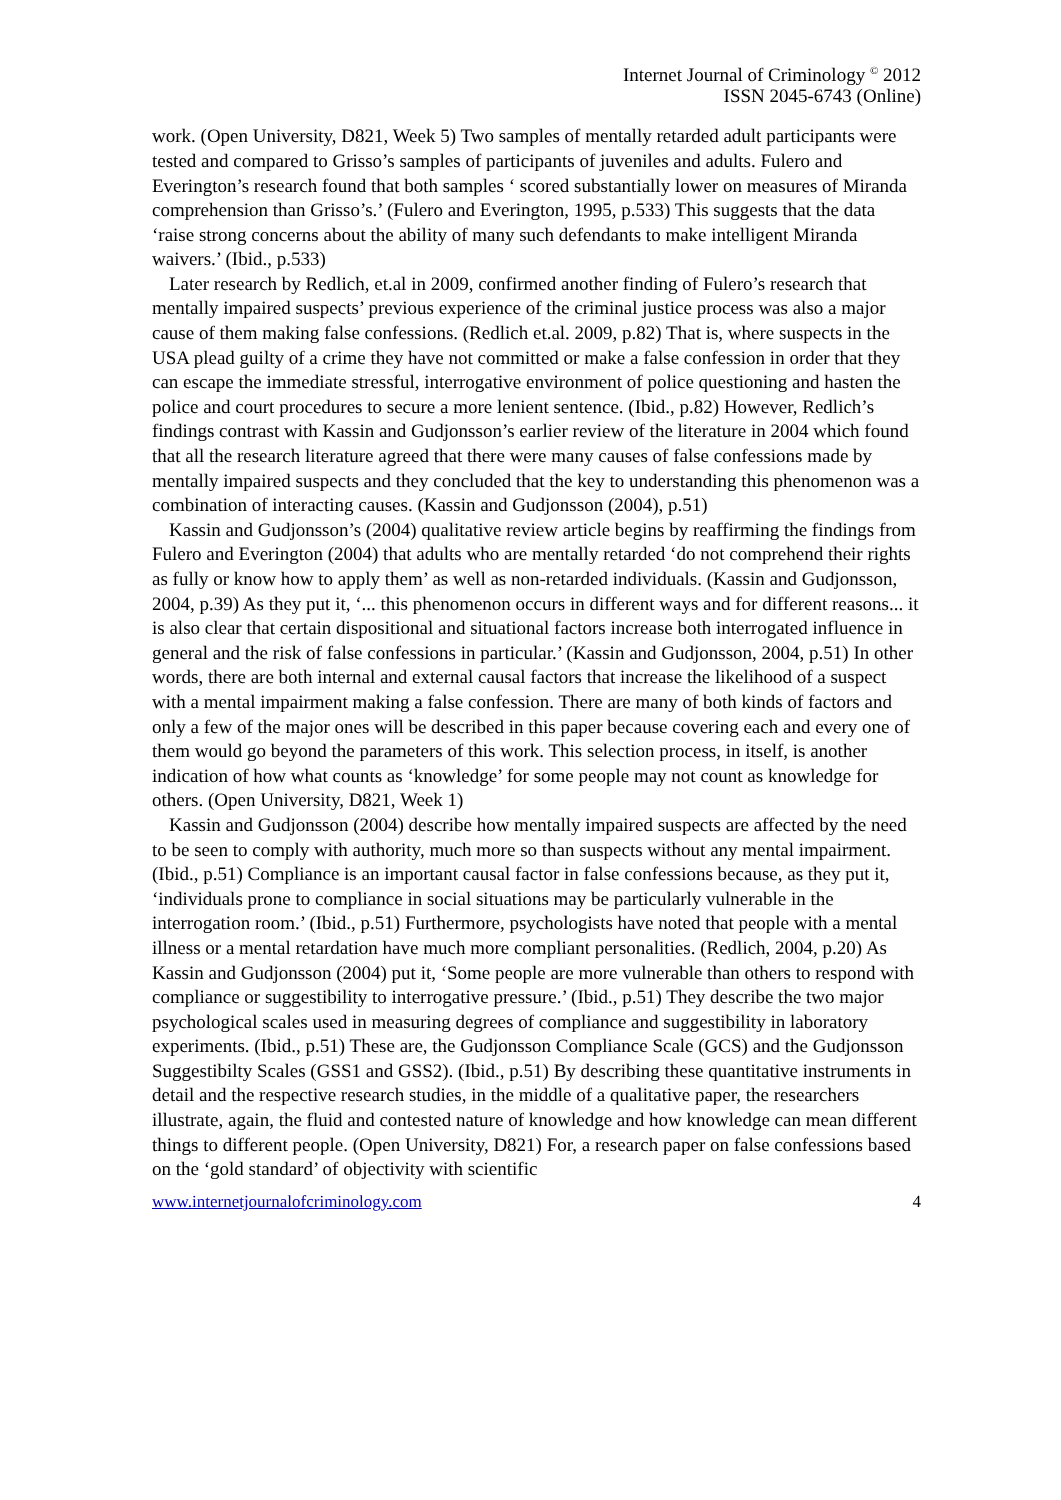Internet Journal of Criminology <sup>©</sup> 2012
ISSN 2045-6743 (Online)
work. (Open University, D821, Week 5) Two samples of mentally retarded adult participants were tested and compared to Grisso’s samples of participants of juveniles and adults. Fulero and Everington’s research found that both samples ‘ scored substantially lower on measures of Miranda comprehension than Grisso’s.’ (Fulero and Everington, 1995, p.533) This suggests that the data ‘raise strong concerns about the ability of many such defendants to make intelligent Miranda waivers.’ (Ibid., p.533)
Later research by Redlich, et.al in 2009, confirmed another finding of Fulero’s research that mentally impaired suspects’ previous experience of the criminal justice process was also a major cause of them making false confessions. (Redlich et.al. 2009, p.82) That is, where suspects in the USA plead guilty of a crime they have not committed or make a false confession in order that they can escape the immediate stressful, interrogative environment of police questioning and hasten the police and court procedures to secure a more lenient sentence. (Ibid., p.82) However, Redlich’s findings contrast with Kassin and Gudjonsson’s earlier review of the literature in 2004 which found that all the research literature agreed that there were many causes of false confessions made by mentally impaired suspects and they concluded that the key to understanding this phenomenon was a combination of interacting causes. (Kassin and Gudjonsson (2004), p.51)
Kassin and Gudjonsson’s (2004) qualitative review article begins by reaffirming the findings from Fulero and Everington (2004) that adults who are mentally retarded ‘do not comprehend their rights as fully or know how to apply them’ as well as non-retarded individuals. (Kassin and Gudjonsson, 2004, p.39) As they put it, ‘... this phenomenon occurs in different ways and for different reasons... it is also clear that certain dispositional and situational factors increase both interrogated influence in general and the risk of false confessions in particular.’ (Kassin and Gudjonsson, 2004, p.51) In other words, there are both internal and external causal factors that increase the likelihood of a suspect with a mental impairment making a false confession. There are many of both kinds of factors and only a few of the major ones will be described in this paper because covering each and every one of them would go beyond the parameters of this work. This selection process, in itself, is another indication of how what counts as ‘knowledge’ for some people may not count as knowledge for others. (Open University, D821, Week 1)
Kassin and Gudjonsson (2004) describe how mentally impaired suspects are affected by the need to be seen to comply with authority, much more so than suspects without any mental impairment. (Ibid., p.51) Compliance is an important causal factor in false confessions because, as they put it, ‘individuals prone to compliance in social situations may be particularly vulnerable in the interrogation room.’ (Ibid., p.51) Furthermore, psychologists have noted that people with a mental illness or a mental retardation have much more compliant personalities. (Redlich, 2004, p.20) As Kassin and Gudjonsson (2004) put it, ‘Some people are more vulnerable than others to respond with compliance or suggestibility to interrogative pressure.’ (Ibid., p.51) They describe the two major psychological scales used in measuring degrees of compliance and suggestibility in laboratory experiments. (Ibid., p.51) These are, the Gudjonsson Compliance Scale (GCS) and the Gudjonsson Suggestibilty Scales (GSS1 and GSS2). (Ibid., p.51) By describing these quantitative instruments in detail and the respective research studies, in the middle of a qualitative paper, the researchers illustrate, again, the fluid and contested nature of knowledge and how knowledge can mean different things to different people. (Open University, D821) For, a research paper on false confessions based on the ‘gold standard’ of objectivity with scientific
www.internetjournalofcriminology.com 4